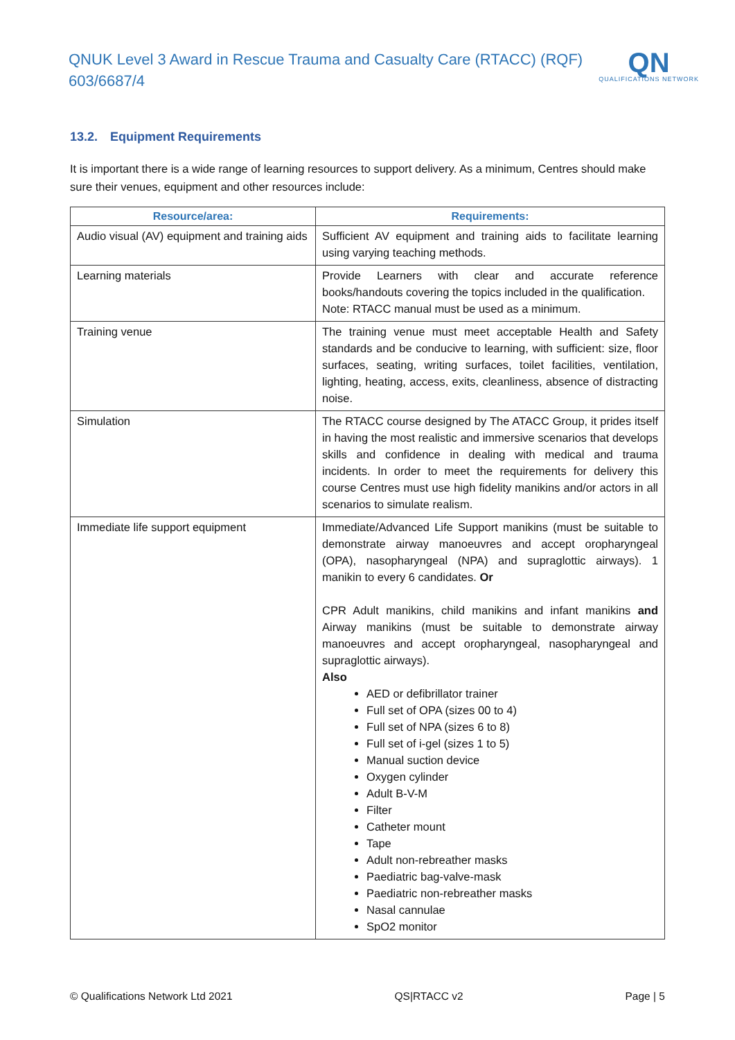QNUK Level 3 Award in Rescue Trauma and Casualty Care (RTACC) (RQF) 603/6687/4
QN
QUALIFICATIONS NETWORK
13.2. Equipment Requirements
It is important there is a wide range of learning resources to support delivery. As a minimum, Centres should make sure their venues, equipment and other resources include:
| Resource/area: | Requirements: |
| --- | --- |
| Audio visual (AV) equipment and training aids | Sufficient AV equipment and training aids to facilitate learning using varying teaching methods. |
| Learning materials | Provide Learners with clear and accurate reference books/handouts covering the topics included in the qualification. Note: RTACC manual must be used as a minimum. |
| Training venue | The training venue must meet acceptable Health and Safety standards and be conducive to learning, with sufficient: size, floor surfaces, seating, writing surfaces, toilet facilities, ventilation, lighting, heating, access, exits, cleanliness, absence of distracting noise. |
| Simulation | The RTACC course designed by The ATACC Group, it prides itself in having the most realistic and immersive scenarios that develops skills and confidence in dealing with medical and trauma incidents. In order to meet the requirements for delivery this course Centres must use high fidelity manikins and/or actors in all scenarios to simulate realism. |
| Immediate life support equipment | Immediate/Advanced Life Support manikins (must be suitable to demonstrate airway manoeuvres and accept oropharyngeal (OPA), nasopharyngeal (NPA) and supraglottic airways). 1 manikin to every 6 candidates. Or CPR Adult manikins, child manikins and infant manikins and Airway manikins (must be suitable to demonstrate airway manoeuvres and accept oropharyngeal, nasopharyngeal and supraglottic airways). Also AED or defibrillator trainer Full set of OPA (sizes 00 to 4) Full set of NPA (sizes 6 to 8) Full set of i-gel (sizes 1 to 5) Manual suction device Oxygen cylinder Adult B-V-M Filter Catheter mount Tape Adult non-rebreather masks Paediatric bag-valve-mask Paediatric non-rebreather masks Nasal cannulae SpO2 monitor |
© Qualifications Network Ltd 2021 QS|RTACC v2 Page | 5